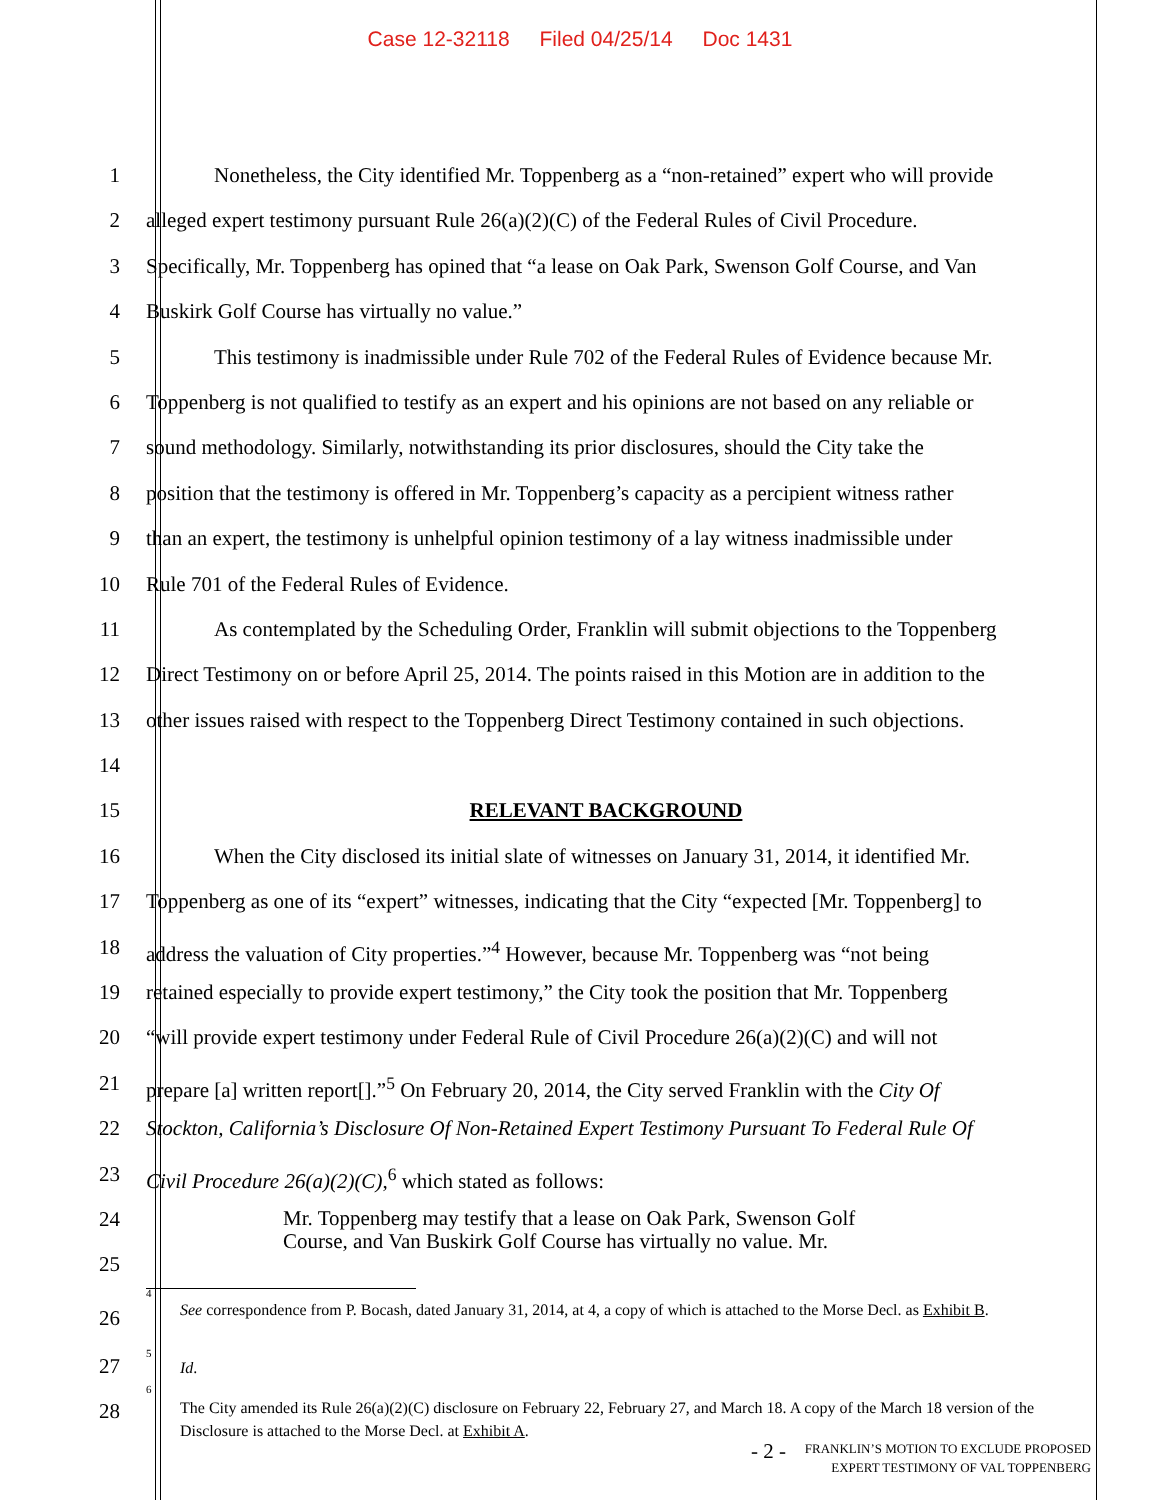Case 12-32118 Filed 04/25/14 Doc 1431
1 Nonetheless, the City identified Mr. Toppenberg as a “non-retained” expert who will provide
2 alleged expert testimony pursuant Rule 26(a)(2)(C) of the Federal Rules of Civil Procedure.
3 Specifically, Mr. Toppenberg has opined that “a lease on Oak Park, Swenson Golf Course, and Van
4 Buskirk Golf Course has virtually no value.”
5 This testimony is inadmissible under Rule 702 of the Federal Rules of Evidence because Mr.
6 Toppenberg is not qualified to testify as an expert and his opinions are not based on any reliable or
7 sound methodology. Similarly, notwithstanding its prior disclosures, should the City take the
8 position that the testimony is offered in Mr. Toppenberg’s capacity as a percipient witness rather
9 than an expert, the testimony is unhelpful opinion testimony of a lay witness inadmissible under
10 Rule 701 of the Federal Rules of Evidence.
11 As contemplated by the Scheduling Order, Franklin will submit objections to the Toppenberg
12 Direct Testimony on or before April 25, 2014. The points raised in this Motion are in addition to the
13 other issues raised with respect to the Toppenberg Direct Testimony contained in such objections.
14
15 RELEVANT BACKGROUND
16 When the City disclosed its initial slate of witnesses on January 31, 2014, it identified Mr.
17 Toppenberg as one of its “expert” witnesses, indicating that the City “expected [Mr. Toppenberg] to
18 address the valuation of City properties.”<sup>4</sup> However, because Mr. Toppenberg was “not being
19 retained especially to provide expert testimony,” the City took the position that Mr. Toppenberg
20 “will provide expert testimony under Federal Rule of Civil Procedure 26(a)(2)(C) and will not
21 prepare [a] written report[].”<sup>5</sup> On February 20, 2014, the City served Franklin with the City Of
22 Stockton, California’s Disclosure Of Non-Retained Expert Testimony Pursuant To Federal Rule Of
23 Civil Procedure 26(a)(2)(C),<sup>6</sup> which stated as follows:
24
25
Mr. Toppenberg may testify that a lease on Oak Park, Swenson Golf
Course, and Van Buskirk Golf Course has virtually no value. Mr.
26
<sup>4</sup>
See correspondence from P. Bocash, dated January 31, 2014, at 4, a copy of which is attached to the Morse Decl. as Exhibit B.
27
<sup>5</sup>
Id.
28
<sup>6</sup> The City amended its Rule 26(a)(2)(C) disclosure on February 22, February 27, and March 18. A copy of the March 18 version of the Disclosure is attached to the Morse Decl. at Exhibit A.
- 2 -
FRANKLIN’S MOTION TO EXCLUDE PROPOSED
EXPERT TESTIMONY OF VAL TOPPENBERG